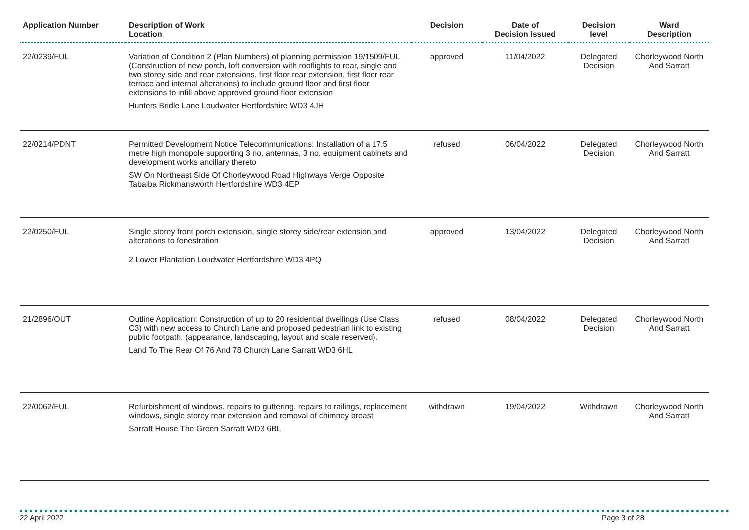| Application Number | Description of Work Location | Decision | Date of Decision Issued | Decision level | Ward Description |
| --- | --- | --- | --- | --- | --- |
| 22/0239/FUL | Variation of Condition 2 (Plan Numbers) of planning permission 19/1509/FUL (Construction of new porch, loft conversion with rooflights to rear, single and two storey side and rear extensions, first floor rear extension, first floor rear terrace and internal alterations) to include ground floor and first floor extensions to infill above approved ground floor extension Hunters Bridle Lane Loudwater Hertfordshire WD3 4JH | approved | 11/04/2022 | Delegated Decision | Chorleywood North And Sarratt |
| 22/0214/PDNT | Permitted Development Notice Telecommunications: Installation of a 17.5 metre high monopole supporting 3 no. antennas, 3 no. equipment cabinets and development works ancillary thereto SW On Northeast Side Of Chorleywood Road Highways Verge Opposite Tabaiba Rickmansworth Hertfordshire WD3 4EP | refused | 06/04/2022 | Delegated Decision | Chorleywood North And Sarratt |
| 22/0250/FUL | Single storey front porch extension, single storey side/rear extension and alterations to fenestration 2 Lower Plantation Loudwater Hertfordshire WD3 4PQ | approved | 13/04/2022 | Delegated Decision | Chorleywood North And Sarratt |
| 21/2896/OUT | Outline Application: Construction of up to 20 residential dwellings (Use Class C3) with new access to Church Lane and proposed pedestrian link to existing public footpath. (appearance, landscaping, layout and scale reserved). Land To The Rear Of 76 And 78 Church Lane Sarratt WD3 6HL | refused | 08/04/2022 | Delegated Decision | Chorleywood North And Sarratt |
| 22/0062/FUL | Refurbishment of windows, repairs to guttering, repairs to railings, replacement windows, single storey rear extension and removal of chimney breast Sarratt House The Green Sarratt WD3 6BL | withdrawn | 19/04/2022 | Withdrawn | Chorleywood North And Sarratt |
22 April 2022 Page 3 of 28